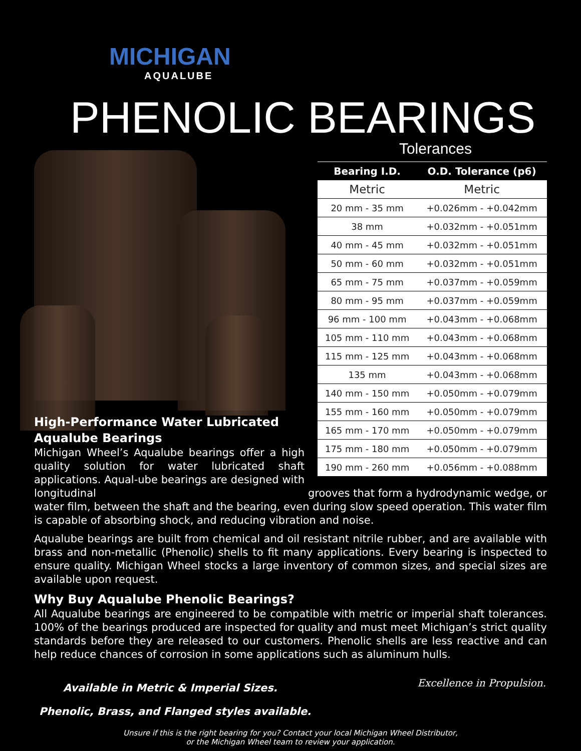MICHIGAN
AQUALUBE
PHENOLIC BEARINGS
Tolerances
| Bearing I.D. | O.D. Tolerance (p6) |
| --- | --- |
| Metric | Metric |
| 20 mm - 35 mm | +0.026mm - +0.042mm |
| 38 mm | +0.032mm - +0.051mm |
| 40 mm - 45 mm | +0.032mm - +0.051mm |
| 50 mm - 60 mm | +0.032mm - +0.051mm |
| 65 mm - 75 mm | +0.037mm - +0.059mm |
| 80 mm - 95 mm | +0.037mm - +0.059mm |
| 96 mm - 100 mm | +0.043mm - +0.068mm |
| 105 mm - 110 mm | +0.043mm - +0.068mm |
| 115 mm - 125 mm | +0.043mm - +0.068mm |
| 135 mm | +0.043mm - +0.068mm |
| 140 mm - 150 mm | +0.050mm - +0.079mm |
| 155 mm - 160 mm | +0.050mm - +0.079mm |
| 165 mm - 170 mm | +0.050mm - +0.079mm |
| 175 mm - 180 mm | +0.050mm - +0.079mm |
| 190 mm - 260 mm | +0.056mm - +0.088mm |
High-Performance Water Lubricated Aqualube Bearings
Michigan Wheel’s Aqualube bearings offer a high quality solution for water lubricated shaft applications. Aqual-ube bearings are designed with longitudinal grooves that form a hydrodynamic wedge, or water film, between the shaft and the bearing, even during slow speed operation. This water film is capable of absorbing shock, and reducing vibration and noise.
Aqualube bearings are built from chemical and oil resistant nitrile rubber, and are available with brass and non-metallic (Phenolic) shells to fit many applications. Every bearing is inspected to ensure quality. Michigan Wheel stocks a large inventory of common sizes, and special sizes are available upon request.
Why Buy Aqualube Phenolic Bearings?
All Aqualube bearings are engineered to be compatible with metric or imperial shaft tolerances. 100% of the bearings produced are inspected for quality and must meet Michigan’s strict quality standards before they are released to our customers. Phenolic shells are less reactive and can help reduce chances of corrosion in some applications such as aluminum hulls.
Available in Metric & Imperial Sizes.
Phenolic, Brass, and Flanged styles available.
Unsure if this is the right bearing for you? Contact your local Michigan Wheel Distributor,
or the Michigan Wheel team to review your application.
Excellence in Propulsion.